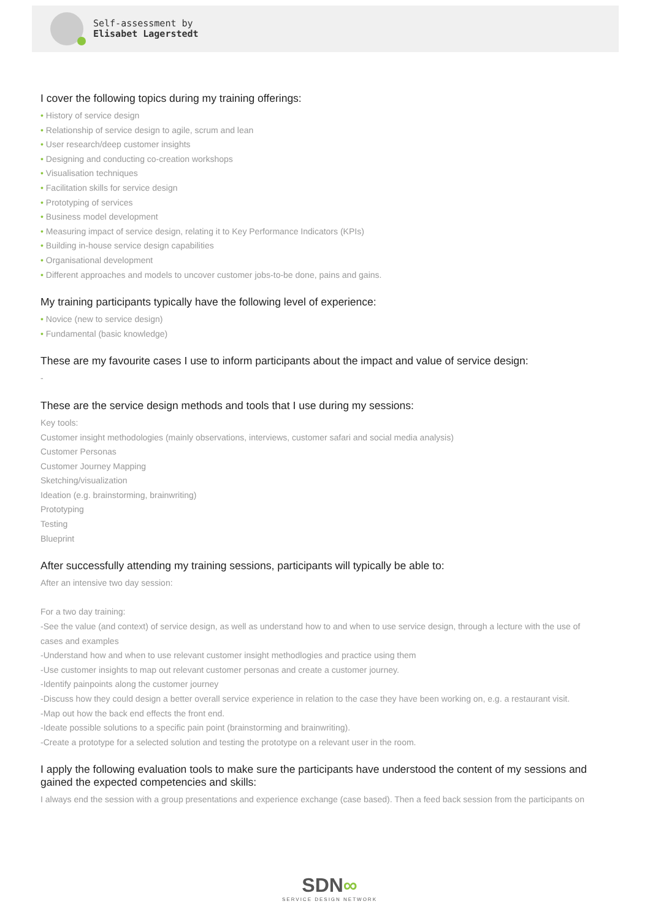Self-assessment by
Elisabet Lagerstedt
I cover the following topics during my training offerings:
History of service design
Relationship of service design to agile, scrum and lean
User research/deep customer insights
Designing and conducting co-creation workshops
Visualisation techniques
Facilitation skills for service design
Prototyping of services
Business model development
Measuring impact of service design, relating it to Key Performance Indicators (KPIs)
Building in-house service design capabilities
Organisational development
Different approaches and models to uncover customer jobs-to-be done, pains and gains.
My training participants typically have the following level of experience:
Novice (new to service design)
Fundamental (basic knowledge)
These are my favourite cases I use to inform participants about the impact and value of service design:
-
These are the service design methods and tools that I use during my sessions:
Key tools:
Customer insight methodologies (mainly observations, interviews, customer safari and social media analysis)
Customer Personas
Customer Journey Mapping
Sketching/visualization
Ideation (e.g. brainstorming, brainwriting)
Prototyping
Testing
Blueprint
After successfully attending my training sessions, participants will typically be able to:
After an intensive two day session:
For a two day training:
-See the value (and context) of service design, as well as understand how to and when to use service design, through a lecture with the use of cases and examples
-Understand how and when to use relevant customer insight methodlogies and practice using them
-Use customer insights to map out relevant customer personas and create a customer journey.
-Identify painpoints along the customer journey
-Discuss how they could design a better overall service experience in relation to the case they have been working on, e.g. a restaurant visit.
-Map out how the back end effects the front end.
-Ideate possible solutions to a specific pain point (brainstorming and brainwriting).
-Create a prototype for a selected solution and testing the prototype on a relevant user in the room.
I apply the following evaluation tools to make sure the participants have understood the content of my sessions and gained the expected competencies and skills:
I always end the session with a group presentations and experience exchange (case based). Then a feed back session from the participants on
SDN∞
SERVICE DESIGN NETWORK